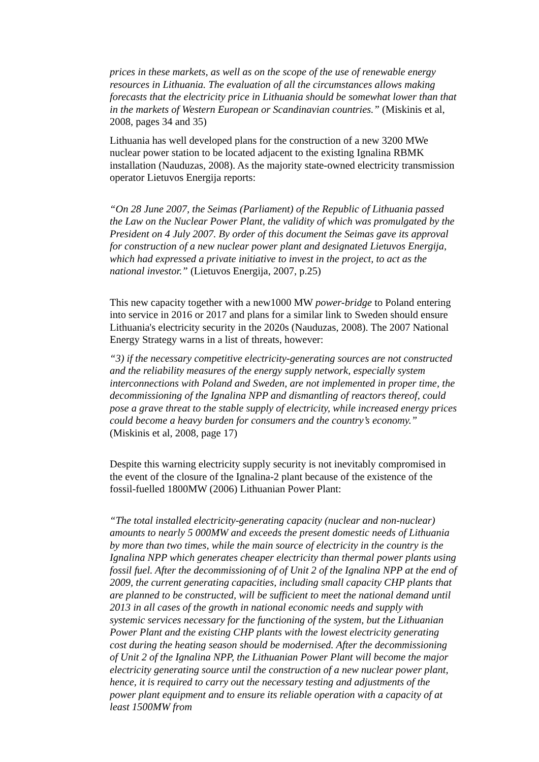prices in these markets, as well as on the scope of the use of renewable energy resources in Lithuania. The evaluation of all the circumstances allows making forecasts that the electricity price in Lithuania should be somewhat lower than that in the markets of Western European or Scandinavian countries.” (Miskinis et al, 2008, pages 34 and 35)
Lithuania has well developed plans for the construction of a new 3200 MWe nuclear power station to be located adjacent to the existing Ignalina RBMK installation (Nauduzas, 2008). As the majority state-owned electricity transmission operator Lietuvos Energija reports:
“On 28 June 2007, the Seimas (Parliament) of the Republic of Lithuania passed the Law on the Nuclear Power Plant, the validity of which was promulgated by the President on 4 July 2007. By order of this document the Seimas gave its approval for construction of a new nuclear power plant and designated Lietuvos Energija, which had expressed a private initiative to invest in the project, to act as the national investor.” (Lietuvos Energija, 2007, p.25)
This new capacity together with a new1000 MW power-bridge to Poland entering into service in 2016 or 2017 and plans for a similar link to Sweden should ensure Lithuania's electricity security in the 2020s (Nauduzas, 2008). The 2007 National Energy Strategy warns in a list of threats, however:
“3) if the necessary competitive electricity-generating sources are not constructed and the reliability measures of the energy supply network, especially system interconnections with Poland and Sweden, are not implemented in proper time, the decommissioning of the Ignalina NPP and dismantling of reactors thereof, could pose a grave threat to the stable supply of electricity, while increased energy prices could become a heavy burden for consumers and the country’s economy.” (Miskinis et al, 2008, page 17)
Despite this warning electricity supply security is not inevitably compromised in the event of the closure of the Ignalina-2 plant because of the existence of the fossil-fuelled 1800MW (2006) Lithuanian Power Plant:
“The total installed electricity-generating capacity (nuclear and non-nuclear) amounts to nearly 5 000MW and exceeds the present domestic needs of Lithuania by more than two times, while the main source of electricity in the country is the Ignalina NPP which generates cheaper electricity than thermal power plants using fossil fuel. After the decommissioning of of Unit 2 of the Ignalina NPP at the end of 2009, the current generating capacities, including small capacity CHP plants that are planned to be constructed, will be sufficient to meet the national demand until 2013 in all cases of the growth in national economic needs and supply with systemic services necessary for the functioning of the system, but the Lithuanian Power Plant and the existing CHP plants with the lowest electricity generating cost during the heating season should be modernised. After the decommissioning of Unit 2 of the Ignalina NPP, the Lithuanian Power Plant will become the major electricity generating source until the construction of a new nuclear power plant, hence, it is required to carry out the necessary testing and adjustments of the power plant equipment and to ensure its reliable operation with a capacity of at least 1500MW from